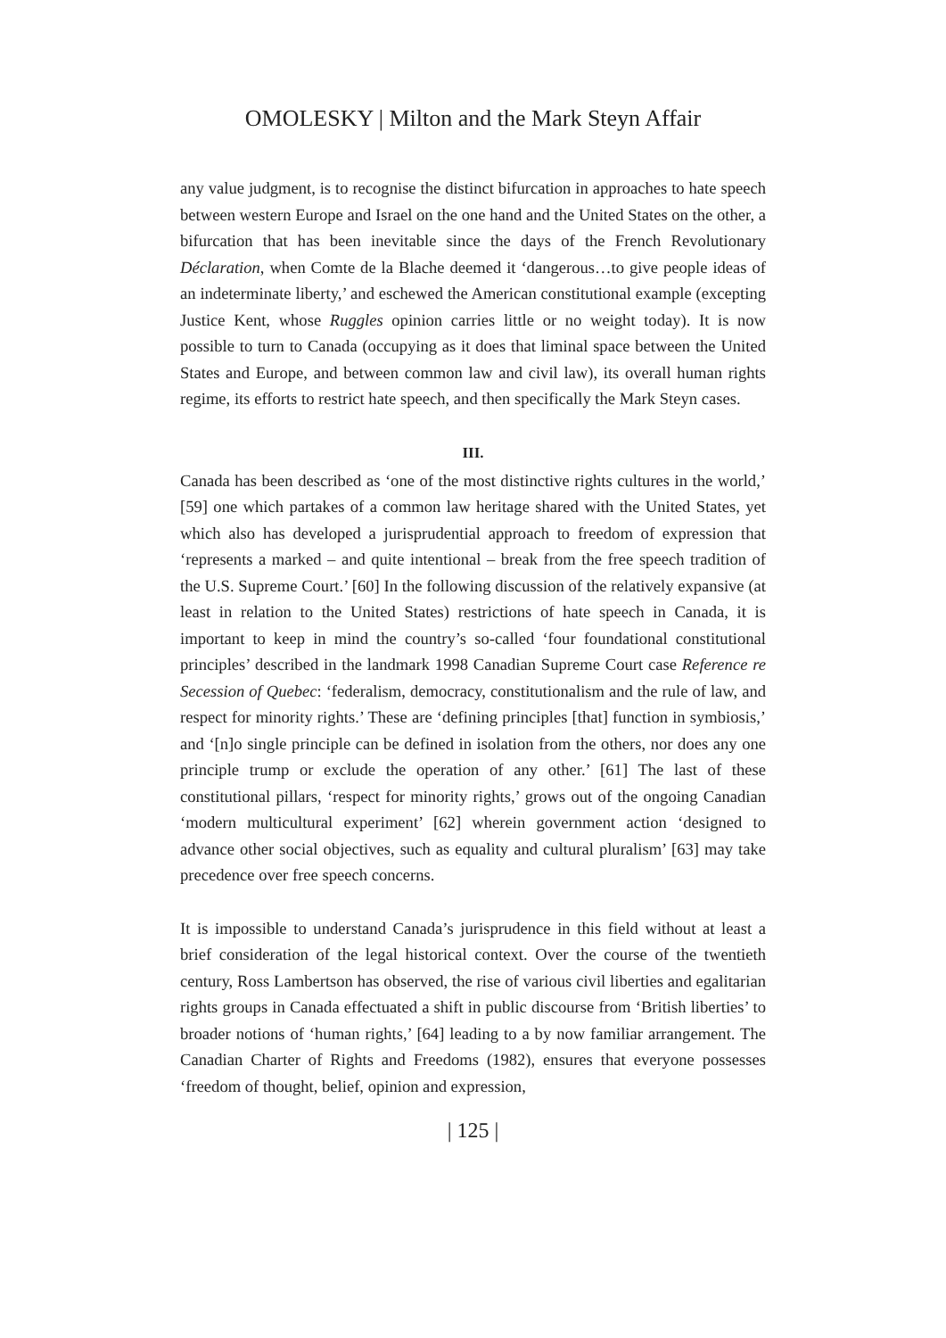OMOLESKY | Milton and the Mark Steyn Affair
any value judgment, is to recognise the distinct bifurcation in approaches to hate speech between western Europe and Israel on the one hand and the United States on the other, a bifurcation that has been inevitable since the days of the French Revolutionary Déclaration, when Comte de la Blache deemed it ‘dangerous…to give people ideas of an indeterminate liberty,’ and eschewed the American constitutional example (excepting Justice Kent, whose Ruggles opinion carries little or no weight today). It is now possible to turn to Canada (occupying as it does that liminal space between the United States and Europe, and between common law and civil law), its overall human rights regime, its efforts to restrict hate speech, and then specifically the Mark Steyn cases.
III.
Canada has been described as ‘one of the most distinctive rights cultures in the world,’ [59] one which partakes of a common law heritage shared with the United States, yet which also has developed a jurisprudential approach to freedom of expression that ‘represents a marked – and quite intentional – break from the free speech tradition of the U.S. Supreme Court.’ [60] In the following discussion of the relatively expansive (at least in relation to the United States) restrictions of hate speech in Canada, it is important to keep in mind the country’s so-called ‘four foundational constitutional principles’ described in the landmark 1998 Canadian Supreme Court case Reference re Secession of Quebec: ‘federalism, democracy, constitutionalism and the rule of law, and respect for minority rights.’ These are ‘defining principles [that] function in symbiosis,’ and ‘[n]o single principle can be defined in isolation from the others, nor does any one principle trump or exclude the operation of any other.’ [61] The last of these constitutional pillars, ‘respect for minority rights,’ grows out of the ongoing Canadian ‘modern multicultural experiment’ [62] wherein government action ‘designed to advance other social objectives, such as equality and cultural pluralism’ [63] may take precedence over free speech concerns.
It is impossible to understand Canada’s jurisprudence in this field without at least a brief consideration of the legal historical context. Over the course of the twentieth century, Ross Lambertson has observed, the rise of various civil liberties and egalitarian rights groups in Canada effectuated a shift in public discourse from ‘British liberties’ to broader notions of ‘human rights,’ [64] leading to a by now familiar arrangement. The Canadian Charter of Rights and Freedoms (1982), ensures that everyone possesses ‘freedom of thought, belief, opinion and expression,
| 125 |